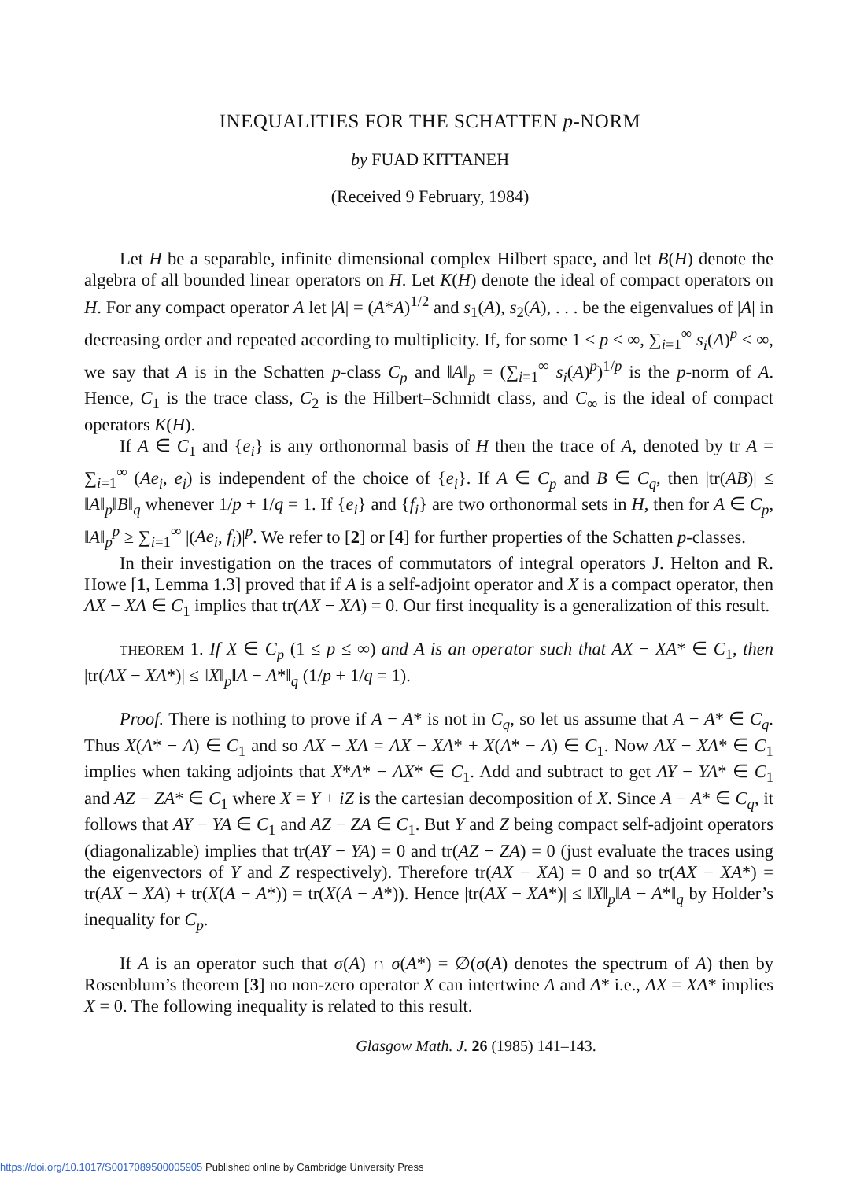INEQUALITIES FOR THE SCHATTEN p-NORM
by FUAD KITTANEH
(Received 9 February, 1984)
Let H be a separable, infinite dimensional complex Hilbert space, and let B(H) denote the algebra of all bounded linear operators on H. Let K(H) denote the ideal of compact operators on H. For any compact operator A let |A| = (A*A)<sup>1/2</sup> and s<sub>1</sub>(A), s<sub>2</sub>(A), . . . be the eigenvalues of |A| in decreasing order and repeated according to multiplicity. If, for some 1 ≤ p ≤ ∞, ∑<sub>i=1</sub><sup>∞</sup> s<sub>i</sub>(A)<sup>p</sup> < ∞, we say that A is in the Schatten p-class C<sub>p</sub> and ‖A‖<sub>p</sub> = (∑<sub>i=1</sub><sup>∞</sup> s<sub>i</sub>(A)<sup>p</sup>)<sup>1/p</sup> is the p-norm of A. Hence, C<sub>1</sub> is the trace class, C<sub>2</sub> is the Hilbert–Schmidt class, and C<sub>∞</sub> is the ideal of compact operators K(H).
If A ∈ C<sub>1</sub> and {e<sub>i</sub>} is any orthonormal basis of H then the trace of A, denoted by tr A = ∑<sub>i=1</sub><sup>∞</sup> (Ae<sub>i</sub>, e<sub>i</sub>) is independent of the choice of {e<sub>i</sub>}. If A ∈ C<sub>p</sub> and B ∈ C<sub>q</sub>, then |tr(AB)| ≤ ‖A‖<sub>p</sub>‖B‖<sub>q</sub> whenever 1/p + 1/q = 1. If {e<sub>i</sub>} and {f<sub>i</sub>} are two orthonormal sets in H, then for A ∈ C<sub>p</sub>, ‖A‖<sub>p</sub><sup>p</sup> ≥ ∑<sub>i=1</sub><sup>∞</sup> |(Ae<sub>i</sub>, f<sub>i</sub>)|<sup>p</sup>. We refer to [2] or [4] for further properties of the Schatten p-classes.
In their investigation on the traces of commutators of integral operators J. Helton and R. Howe [1, Lemma 1.3] proved that if A is a self-adjoint operator and X is a compact operator, then AX − XA ∈ C<sub>1</sub> implies that tr(AX − XA) = 0. Our first inequality is a generalization of this result.
THEOREM 1. If X ∈ C<sub>p</sub> (1 ≤ p ≤ ∞) and A is an operator such that AX − XA* ∈ C<sub>1</sub>, then |tr(AX − XA*)| ≤ ‖X‖<sub>p</sub>‖A − A*‖<sub>q</sub> (1/p + 1/q = 1).
Proof. There is nothing to prove if A − A* is not in C<sub>q</sub>, so let us assume that A − A* ∈ C<sub>q</sub>. Thus X(A* − A) ∈ C<sub>1</sub> and so AX − XA = AX − XA* + X(A* − A) ∈ C<sub>1</sub>. Now AX − XA* ∈ C<sub>1</sub> implies when taking adjoints that X*A* − AX* ∈ C<sub>1</sub>. Add and subtract to get AY − YA* ∈ C<sub>1</sub> and AZ − ZA* ∈ C<sub>1</sub> where X = Y + iZ is the cartesian decomposition of X. Since A − A* ∈ C<sub>q</sub>, it follows that AY − YA ∈ C<sub>1</sub> and AZ − ZA ∈ C<sub>1</sub>. But Y and Z being compact self-adjoint operators (diagonalizable) implies that tr(AY − YA) = 0 and tr(AZ − ZA) = 0 (just evaluate the traces using the eigenvectors of Y and Z respectively). Therefore tr(AX − XA) = 0 and so tr(AX − XA*) = tr(AX − XA) + tr(X(A − A*)) = tr(X(A − A*)). Hence |tr(AX − XA*)| ≤ ‖X‖<sub>p</sub>‖A − A*‖<sub>q</sub> by Holder’s inequality for C<sub>p</sub>.
If A is an operator such that σ(A) ∩ σ(A*) = ∅(σ(A) denotes the spectrum of A) then by Rosenblum’s theorem [3] no non-zero operator X can intertwine A and A* i.e., AX = XA* implies X = 0. The following inequality is related to this result.
Glasgow Math. J. 26 (1985) 141–143.
https://doi.org/10.1017/S0017089500005905 Published online by Cambridge University Press